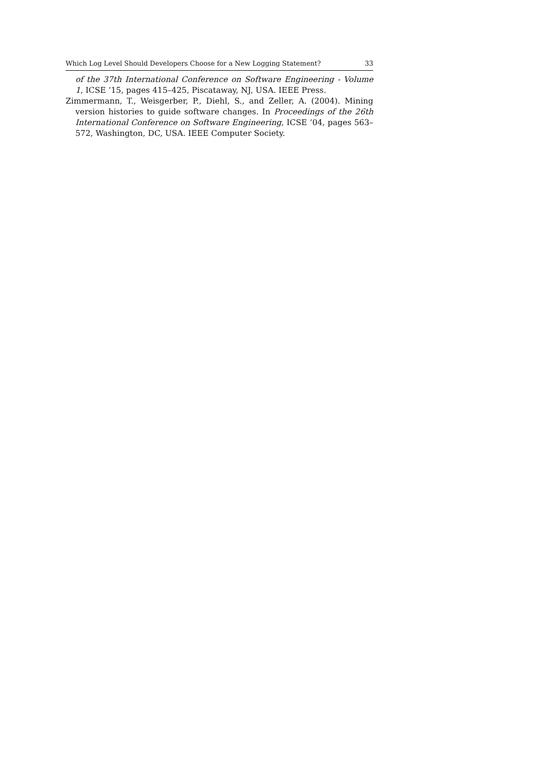Which Log Level Should Developers Choose for a New Logging Statement? 33
of the 37th International Conference on Software Engineering - Volume 1, ICSE ’15, pages 415–425, Piscataway, NJ, USA. IEEE Press.
Zimmermann, T., Weisgerber, P., Diehl, S., and Zeller, A. (2004). Mining version histories to guide software changes. In Proceedings of the 26th International Conference on Software Engineering, ICSE ’04, pages 563–572, Washington, DC, USA. IEEE Computer Society.